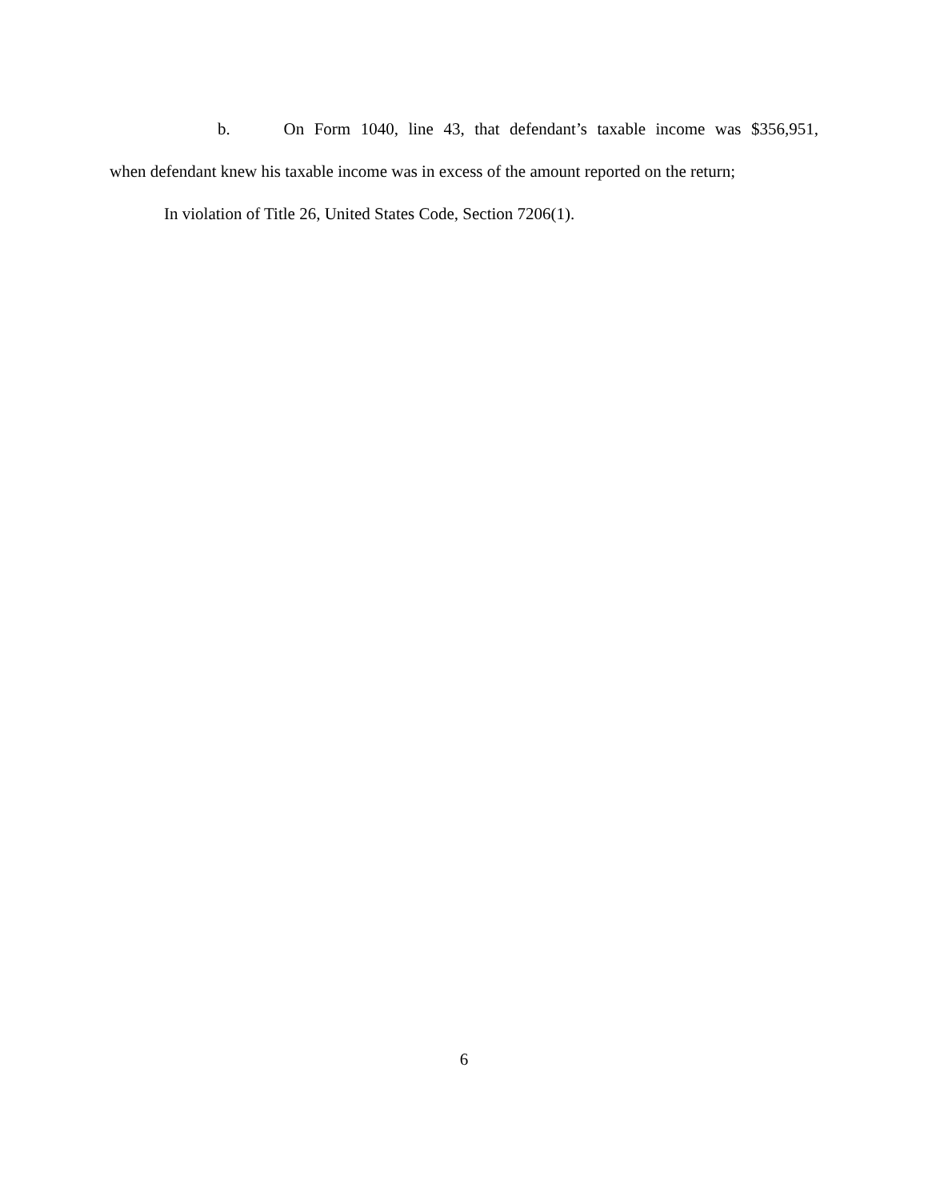b. On Form 1040, line 43, that defendant’s taxable income was $356,951,
when defendant knew his taxable income was in excess of the amount reported on the return;
In violation of Title 26, United States Code, Section 7206(1).
6